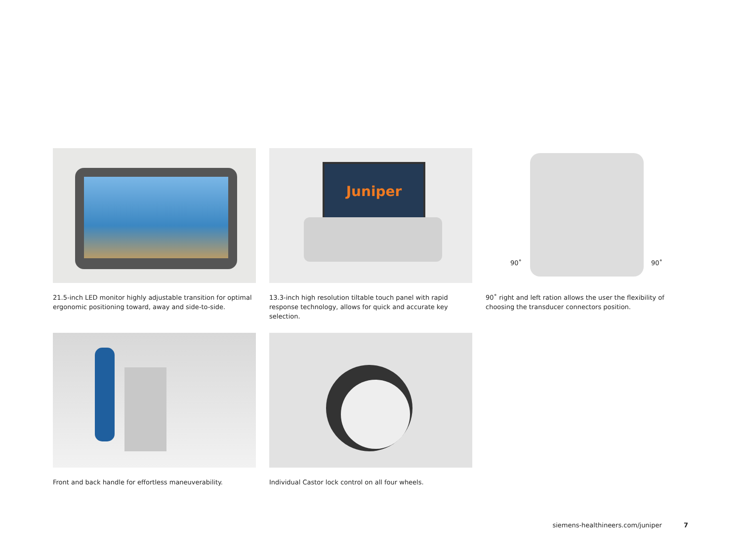21.5-inch LED monitor highly adjustable transition for optimal ergonomic positioning toward, away and side-to-side.
Juniper
13.3-inch high resolution tiltable touch panel with rapid response technology, allows for quick and accurate key selection.
90˚ 90˚
90˚ right and left ration allows the user the flexibility of choosing the transducer connectors position.
Front and back handle for effortless maneuverability.
Individual Castor lock control on all four wheels.
siemens-healthineers.com/juniper 7